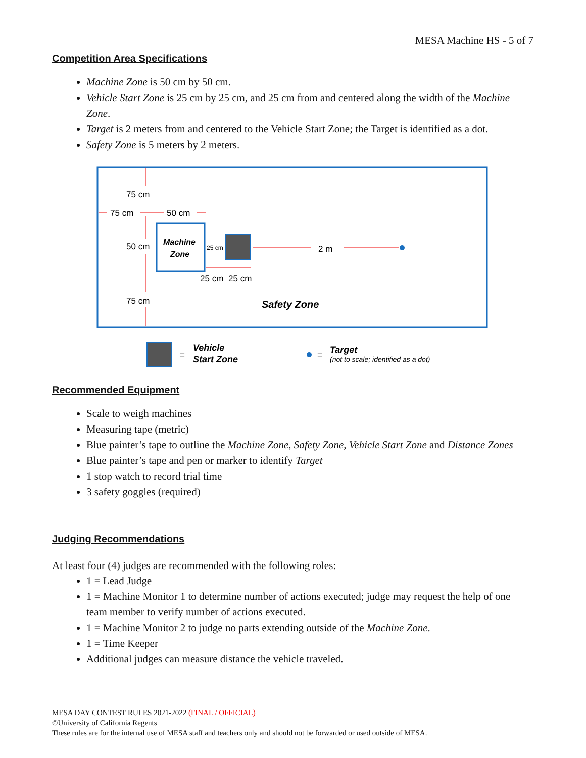MESA Machine HS - 5 of 7
Competition Area Specifications
Machine Zone is 50 cm by 50 cm.
Vehicle Start Zone is 25 cm by 25 cm, and 25 cm from and centered along the width of the Machine Zone.
Target is 2 meters from and centered to the Vehicle Start Zone; the Target is identified as a dot.
Safety Zone is 5 meters by 2 meters.
75 cm
75 cm
50 cm
50 cm
75 cm
Machine
Zone
25 cm
2 m
25 cm
25 cm
Safety Zone
=
Vehicle
Start Zone
=
Target
(not to scale; identified as a dot)
Recommended Equipment
Scale to weigh machines
Measuring tape (metric)
Blue painter’s tape to outline the Machine Zone, Safety Zone, Vehicle Start Zone and Distance Zones
Blue painter’s tape and pen or marker to identify Target
1 stop watch to record trial time
3 safety goggles (required)
Judging Recommendations
At least four (4) judges are recommended with the following roles:
1 = Lead Judge
1 = Machine Monitor 1 to determine number of actions executed; judge may request the help of one team member to verify number of actions executed.
1 = Machine Monitor 2 to judge no parts extending outside of the Machine Zone.
1 = Time Keeper
Additional judges can measure distance the vehicle traveled.
MESA DAY CONTEST RULES 2021-2022 (FINAL / OFFICIAL)
©University of California Regents
These rules are for the internal use of MESA staff and teachers only and should not be forwarded or used outside of MESA.